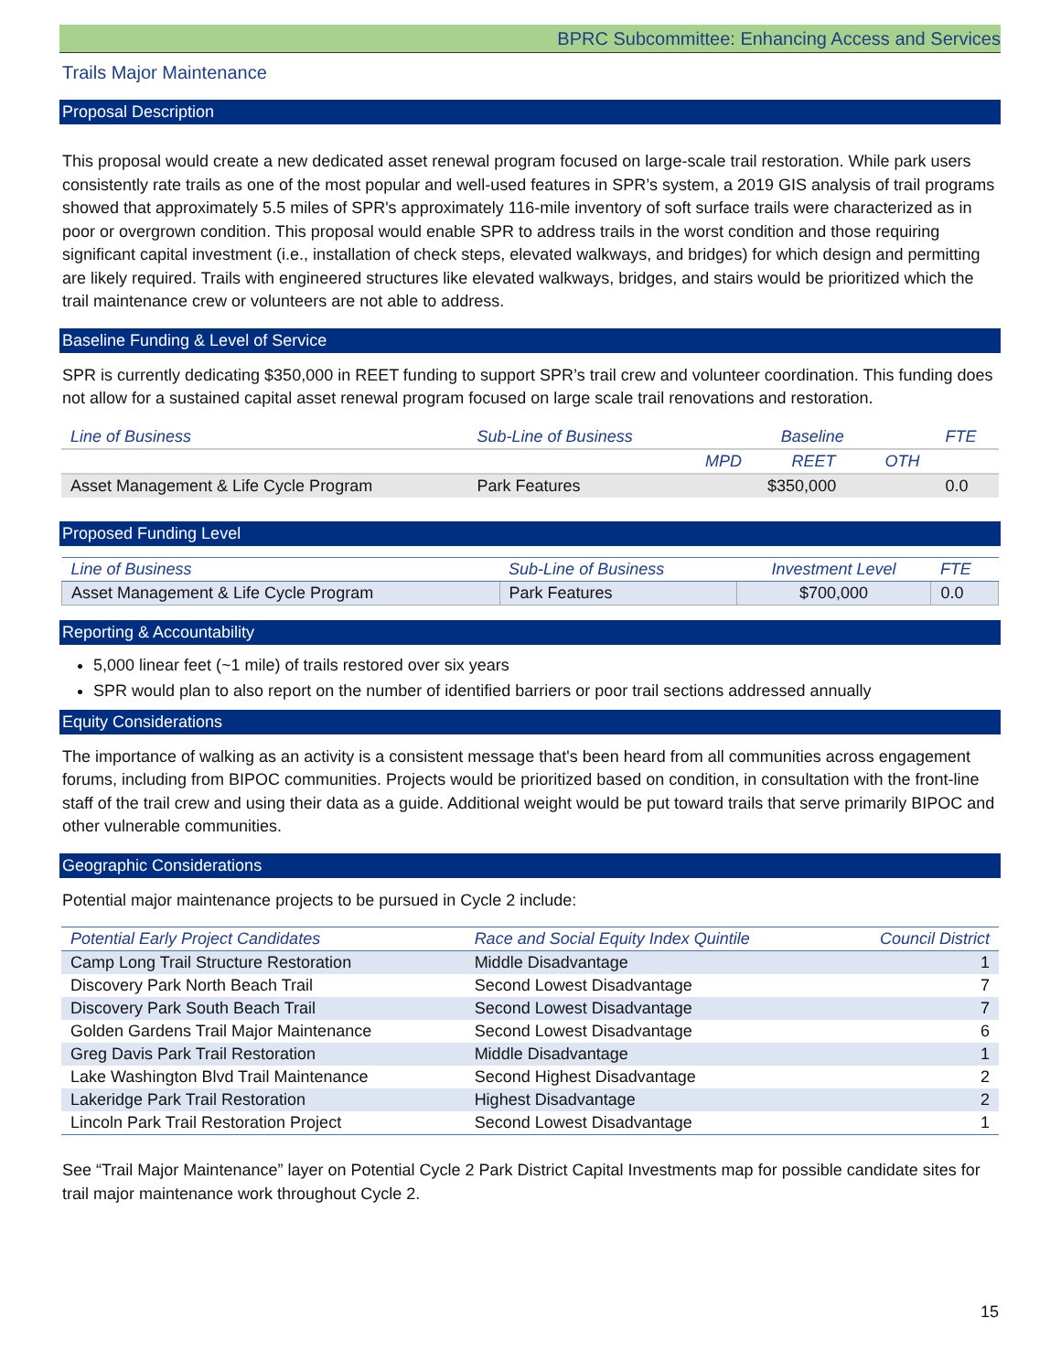BPRC Subcommittee: Enhancing Access and Services
Trails Major Maintenance
Proposal Description
This proposal would create a new dedicated asset renewal program focused on large-scale trail restoration. While park users consistently rate trails as one of the most popular and well-used features in SPR’s system, a 2019 GIS analysis of trail programs showed that approximately 5.5 miles of SPR's approximately 116-mile inventory of soft surface trails were characterized as in poor or overgrown condition. This proposal would enable SPR to address trails in the worst condition and those requiring significant capital investment (i.e., installation of check steps, elevated walkways, and bridges) for which design and permitting are likely required. Trails with engineered structures like elevated walkways, bridges, and stairs would be prioritized which the trail maintenance crew or volunteers are not able to address.
Baseline Funding & Level of Service
SPR is currently dedicating $350,000 in REET funding to support SPR’s trail crew and volunteer coordination. This funding does not allow for a sustained capital asset renewal program focused on large scale trail renovations and restoration.
| Line of Business | Sub-Line of Business | Baseline | | | FTE |
| --- | --- | --- | --- | --- | --- |
| | | MPD | REET | OTH | |
| Asset Management & Life Cycle Program | Park Features | | $350,000 | | 0.0 |
Proposed Funding Level
| Line of Business | Sub-Line of Business | Investment Level | FTE |
| --- | --- | --- | --- |
| Asset Management & Life Cycle Program | Park Features | $700,000 | 0.0 |
Reporting & Accountability
5,000 linear feet (~1 mile) of trails restored over six years
SPR would plan to also report on the number of identified barriers or poor trail sections addressed annually
Equity Considerations
The importance of walking as an activity is a consistent message that's been heard from all communities across engagement forums, including from BIPOC communities. Projects would be prioritized based on condition, in consultation with the front-line staff of the trail crew and using their data as a guide. Additional weight would be put toward trails that serve primarily BIPOC and other vulnerable communities.
Geographic Considerations
Potential major maintenance projects to be pursued in Cycle 2 include:
| Potential Early Project Candidates | Race and Social Equity Index Quintile | Council District |
| --- | --- | --- |
| Camp Long Trail Structure Restoration | Middle Disadvantage | 1 |
| Discovery Park North Beach Trail | Second Lowest Disadvantage | 7 |
| Discovery Park South Beach Trail | Second Lowest Disadvantage | 7 |
| Golden Gardens Trail Major Maintenance | Second Lowest Disadvantage | 6 |
| Greg Davis Park Trail Restoration | Middle Disadvantage | 1 |
| Lake Washington Blvd Trail Maintenance | Second Highest Disadvantage | 2 |
| Lakeridge Park Trail Restoration | Highest Disadvantage | 2 |
| Lincoln Park Trail Restoration Project | Second Lowest Disadvantage | 1 |
See “Trail Major Maintenance” layer on Potential Cycle 2 Park District Capital Investments map for possible candidate sites for trail major maintenance work throughout Cycle 2.
15